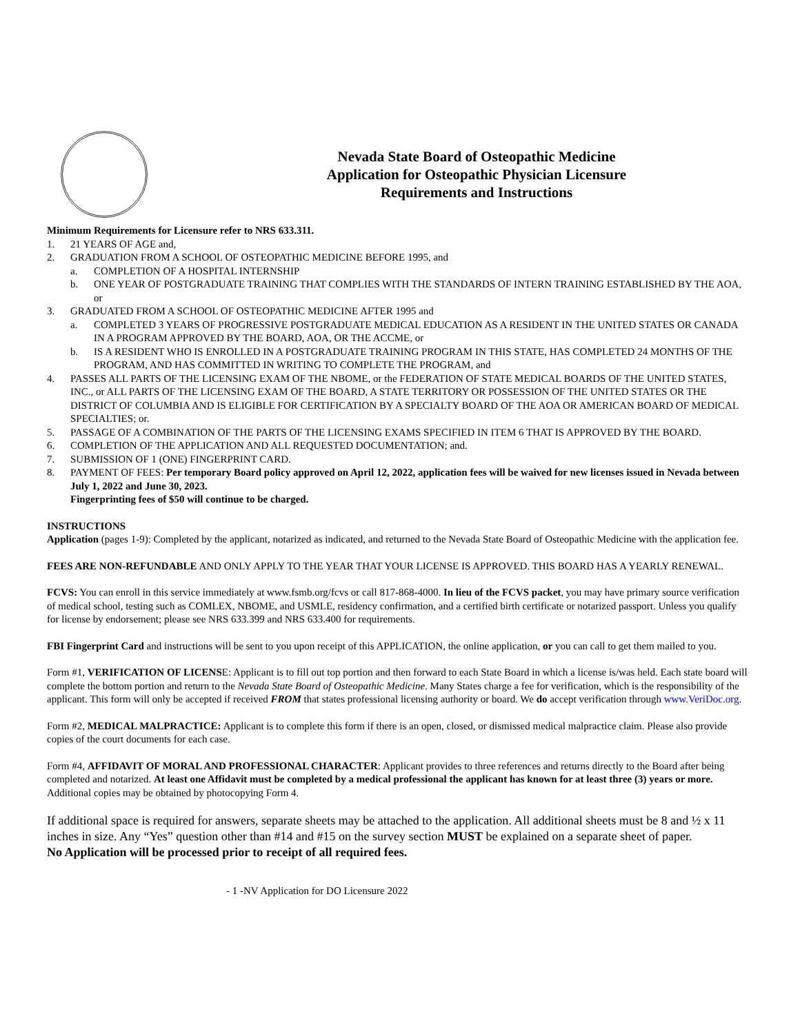Nevada State Board of Osteopathic Medicine
Application for Osteopathic Physician Licensure
Requirements and Instructions
Minimum Requirements for Licensure refer to NRS 633.311.
1. 21 YEARS OF AGE and,
2. GRADUATION FROM A SCHOOL OF OSTEOPATHIC MEDICINE BEFORE 1995, and
a. COMPLETION OF A HOSPITAL INTERNSHIP
b. ONE YEAR OF POSTGRADUATE TRAINING THAT COMPLIES WITH THE STANDARDS OF INTERN TRAINING ESTABLISHED BY THE AOA, or
3. GRADUATED FROM A SCHOOL OF OSTEOPATHIC MEDICINE AFTER 1995 and
a. COMPLETED 3 YEARS OF PROGRESSIVE POSTGRADUATE MEDICAL EDUCATION AS A RESIDENT IN THE UNITED STATES OR CANADA IN A PROGRAM APPROVED BY THE BOARD, AOA, OR THE ACCME, or
b. IS A RESIDENT WHO IS ENROLLED IN A POSTGRADUATE TRAINING PROGRAM IN THIS STATE, HAS COMPLETED 24 MONTHS OF THE PROGRAM, AND HAS COMMITTED IN WRITING TO COMPLETE THE PROGRAM, and
4. PASSES ALL PARTS OF THE LICENSING EXAM OF THE NBOME, or the FEDERATION OF STATE MEDICAL BOARDS OF THE UNITED STATES, INC., or ALL PARTS OF THE LICENSING EXAM OF THE BOARD, A STATE TERRITORY OR POSSESSION OF THE UNITED STATES OR THE DISTRICT OF COLUMBIA AND IS ELIGIBLE FOR CERTIFICATION BY A SPECIALTY BOARD OF THE AOA OR AMERICAN BOARD OF MEDICAL SPECIALTIES; or.
5. PASSAGE OF A COMBINATION OF THE PARTS OF THE LICENSING EXAMS SPECIFIED IN ITEM 6 THAT IS APPROVED BY THE BOARD.
6. COMPLETION OF THE APPLICATION AND ALL REQUESTED DOCUMENTATION; and.
7. SUBMISSION OF 1 (ONE) FINGERPRINT CARD.
8. PAYMENT OF FEES: Per temporary Board policy approved on April 12, 2022, application fees will be waived for new licenses issued in Nevada between July 1, 2022 and June 30, 2023.
Fingerprinting fees of $50 will continue to be charged.
INSTRUCTIONS
Application (pages 1-9): Completed by the applicant, notarized as indicated, and returned to the Nevada State Board of Osteopathic Medicine with the application fee.
FEES ARE NON-REFUNDABLE AND ONLY APPLY TO THE YEAR THAT YOUR LICENSE IS APPROVED. THIS BOARD HAS A YEARLY RENEWAL.
FCVS: You can enroll in this service immediately at www.fsmb.org/fcvs or call 817-868-4000. In lieu of the FCVS packet, you may have primary source verification of medical school, testing such as COMLEX, NBOME, and USMLE, residency confirmation, and a certified birth certificate or notarized passport. Unless you qualify for license by endorsement; please see NRS 633.399 and NRS 633.400 for requirements.
FBI Fingerprint Card and instructions will be sent to you upon receipt of this APPLICATION, the online application, or you can call to get them mailed to you.
Form #1, VERIFICATION OF LICENSE: Applicant is to fill out top portion and then forward to each State Board in which a license is/was held. Each state board will complete the bottom portion and return to the Nevada State Board of Osteopathic Medicine. Many States charge a fee for verification, which is the responsibility of the applicant. This form will only be accepted if received FROM that states professional licensing authority or board. We do accept verification through www.VeriDoc.org.
Form #2, MEDICAL MALPRACTICE: Applicant is to complete this form if there is an open, closed, or dismissed medical malpractice claim. Please also provide copies of the court documents for each case.
Form #4, AFFIDAVIT OF MORAL AND PROFESSIONAL CHARACTER: Applicant provides to three references and returns directly to the Board after being completed and notarized. At least one Affidavit must be completed by a medical professional the applicant has known for at least three (3) years or more. Additional copies may be obtained by photocopying Form 4.
If additional space is required for answers, separate sheets may be attached to the application. All additional sheets must be 8 and ½ x 11 inches in size. Any “Yes” question other than #14 and #15 on the survey section MUST be explained on a separate sheet of paper.
No Application will be processed prior to receipt of all required fees.
- 1 -NV Application for DO Licensure 2022